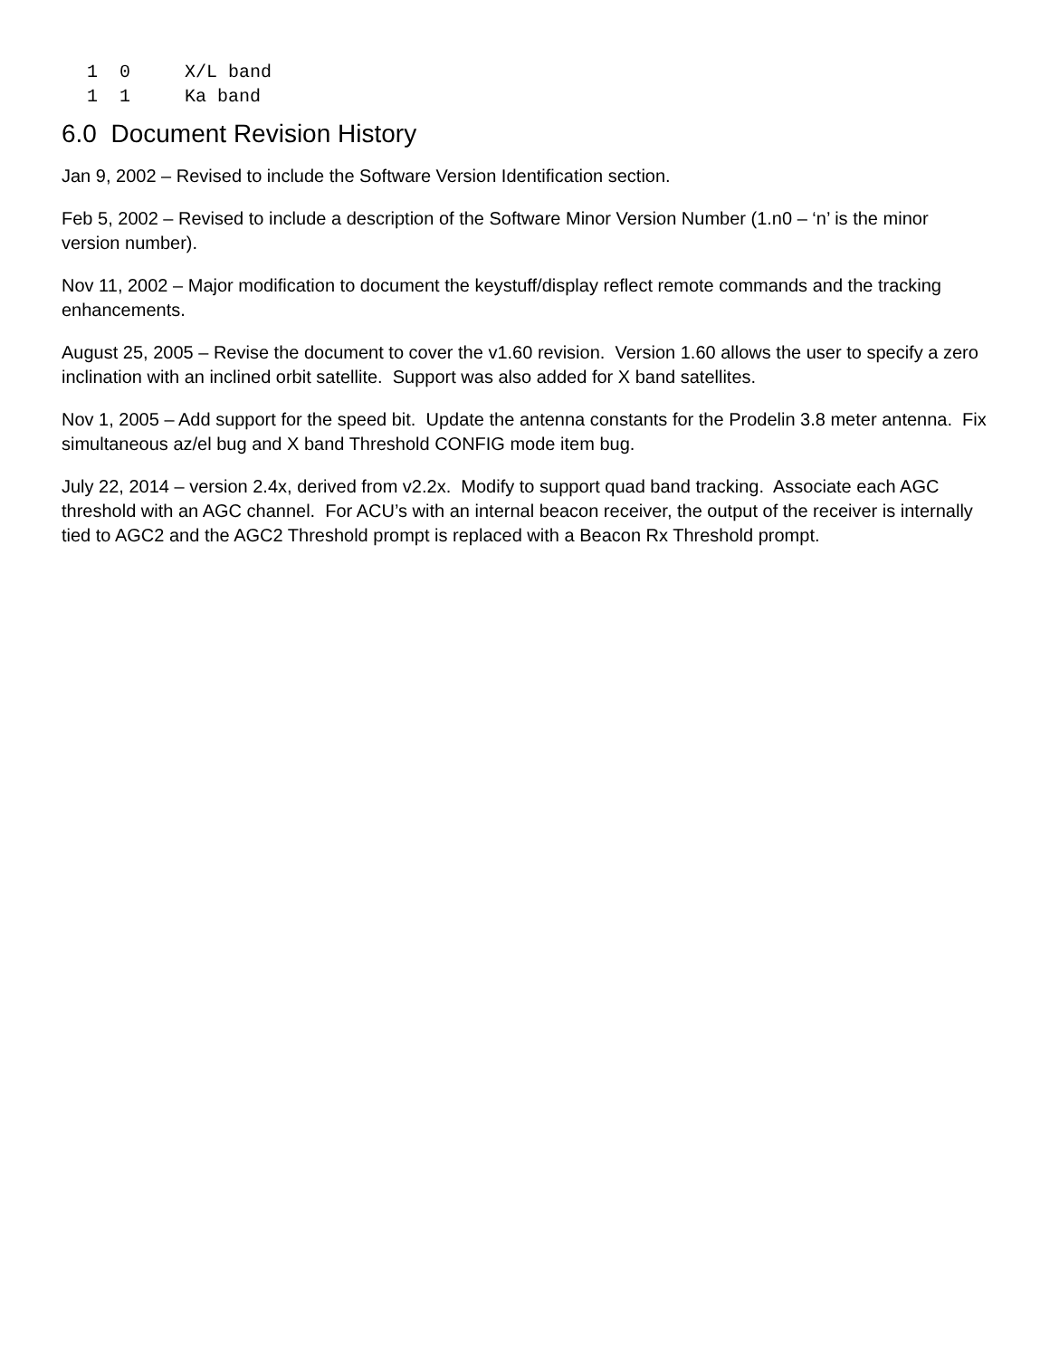1  0     X/L band
1  1     Ka band
6.0 Document Revision History
Jan 9, 2002 – Revised to include the Software Version Identification section.
Feb 5, 2002 – Revised to include a description of the Software Minor Version Number (1.n0 – ‘n’ is the minor version number).
Nov 11, 2002 – Major modification to document the keystuff/display reflect remote commands and the tracking enhancements.
August 25, 2005 – Revise the document to cover the v1.60 revision. Version 1.60 allows the user to specify a zero inclination with an inclined orbit satellite. Support was also added for X band satellites.
Nov 1, 2005 – Add support for the speed bit. Update the antenna constants for the Prodelin 3.8 meter antenna. Fix simultaneous az/el bug and X band Threshold CONFIG mode item bug.
July 22, 2014 – version 2.4x, derived from v2.2x. Modify to support quad band tracking. Associate each AGC threshold with an AGC channel. For ACU’s with an internal beacon receiver, the output of the receiver is internally tied to AGC2 and the AGC2 Threshold prompt is replaced with a Beacon Rx Threshold prompt.